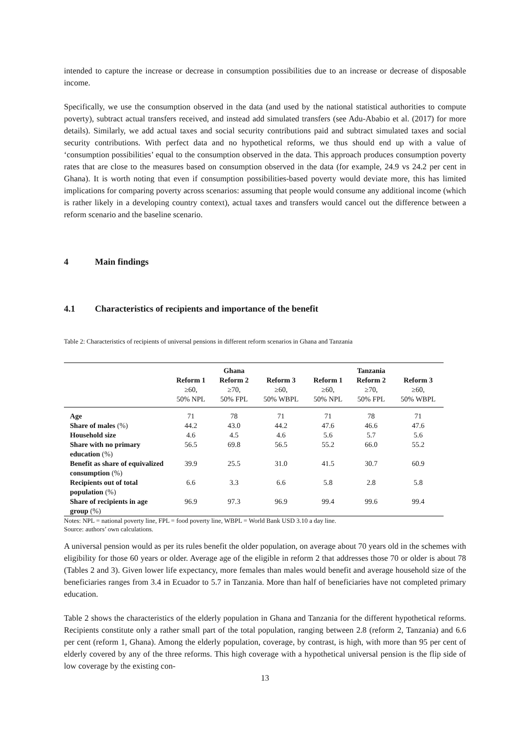intended to capture the increase or decrease in consumption possibilities due to an increase or decrease of disposable income.
Specifically, we use the consumption observed in the data (and used by the national statistical authorities to compute poverty), subtract actual transfers received, and instead add simulated transfers (see Adu-Ababio et al. (2017) for more details). Similarly, we add actual taxes and social security contributions paid and subtract simulated taxes and social security contributions. With perfect data and no hypothetical reforms, we thus should end up with a value of ‘consumption possibilities’ equal to the consumption observed in the data. This approach produces consumption poverty rates that are close to the measures based on consumption observed in the data (for example, 24.9 vs 24.2 per cent in Ghana). It is worth noting that even if consumption possibilities-based poverty would deviate more, this has limited implications for comparing poverty across scenarios: assuming that people would consume any additional income (which is rather likely in a developing country context), actual taxes and transfers would cancel out the difference between a reform scenario and the baseline scenario.
4 Main findings
4.1 Characteristics of recipients and importance of the benefit
Table 2: Characteristics of recipients of universal pensions in different reform scenarios in Ghana and Tanzania
| | | Ghana | | | Tanzania | |
| --- | --- | --- | --- | --- | --- | --- |
| | Reform 1 ≥60, 50% NPL | Reform 2 ≥70, 50% FPL | Reform 3 ≥60, 50% WBPL | Reform 1 ≥60, 50% NPL | Reform 2 ≥70, 50% FPL | Reform 3 ≥60, 50% WBPL |
| Age | 71 | 78 | 71 | 71 | 78 | 71 |
| Share of males (%) | 44.2 | 43.0 | 44.2 | 47.6 | 46.6 | 47.6 |
| Household size | 4.6 | 4.5 | 4.6 | 5.6 | 5.7 | 5.6 |
| Share with no primary education (%) | 56.5 | 69.8 | 56.5 | 55.2 | 66.0 | 55.2 |
| Benefit as share of equivalized consumption (%) | 39.9 | 25.5 | 31.0 | 41.5 | 30.7 | 60.9 |
| Recipients out of total population (%) | 6.6 | 3.3 | 6.6 | 5.8 | 2.8 | 5.8 |
| Share of recipients in age group (%) | 96.9 | 97.3 | 96.9 | 99.4 | 99.6 | 99.4 |
Notes: NPL = national poverty line, FPL = food poverty line, WBPL = World Bank USD 3.10 a day line.
Source: authors’ own calculations.
A universal pension would as per its rules benefit the older population, on average about 70 years old in the schemes with eligibility for those 60 years or older. Average age of the eligible in reform 2 that addresses those 70 or older is about 78 (Tables 2 and 3). Given lower life expectancy, more females than males would benefit and average household size of the beneficiaries ranges from 3.4 in Ecuador to 5.7 in Tanzania. More than half of beneficiaries have not completed primary education.
Table 2 shows the characteristics of the elderly population in Ghana and Tanzania for the different hypothetical reforms. Recipients constitute only a rather small part of the total population, ranging between 2.8 (reform 2, Tanzania) and 6.6 per cent (reform 1, Ghana). Among the elderly population, coverage, by contrast, is high, with more than 95 per cent of elderly covered by any of the three reforms. This high coverage with a hypothetical universal pension is the flip side of low coverage by the existing con-
13